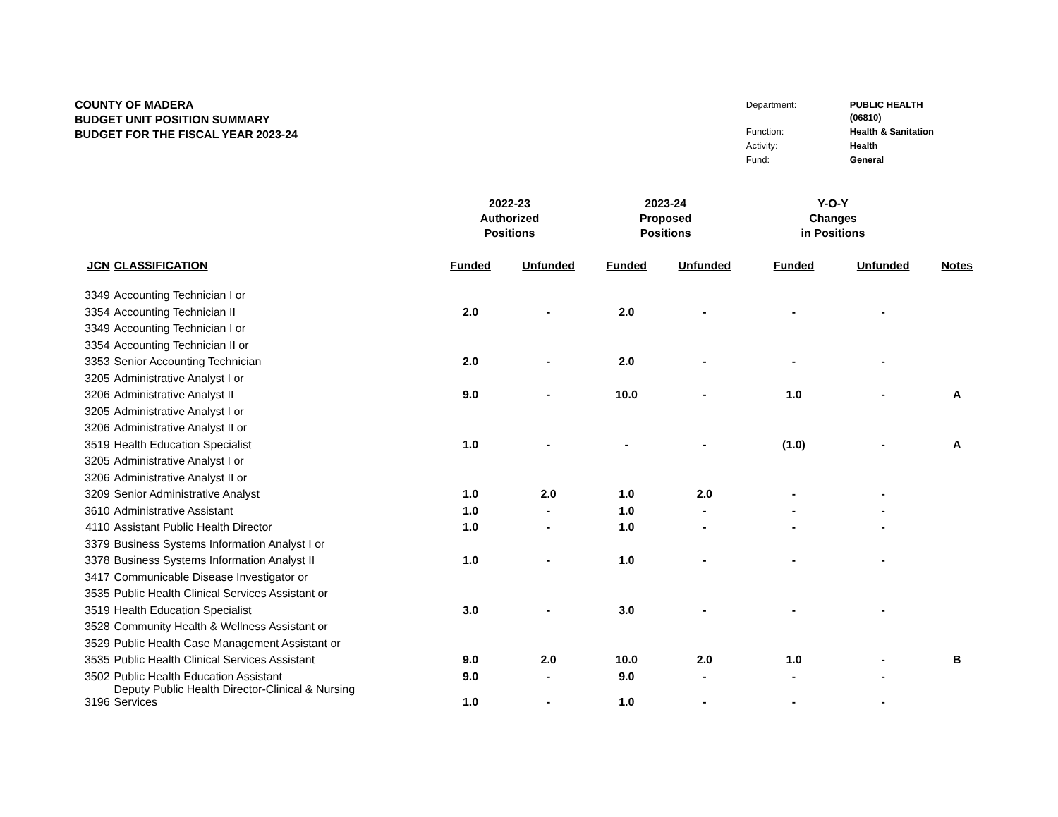COUNTY OF MADERA
BUDGET UNIT POSITION SUMMARY
BUDGET FOR THE FISCAL YEAR 2023-24
| Department: | PUBLIC HEALTH (06810) |
| Function: | Health & Sanitation |
| Activity: | Health |
| Fund: | General |
| | | 2022-23 Authorized Positions | | 2023-24 Proposed Positions | | Y-O-Y Changes in Positions | | |
| --- | --- | --- | --- | --- | --- | --- | --- | --- |
| JCN | CLASSIFICATION | Funded | Unfunded | Funded | Unfunded | Funded | Unfunded | Notes |
| 3349 | Accounting Technician I or | | | | | | | |
| 3354 | Accounting Technician II | 2.0 | - | 2.0 | - | - | - | |
| 3349 | Accounting Technician I or | | | | | | | |
| 3354 | Accounting Technician II or | | | | | | | |
| 3353 | Senior Accounting Technician | 2.0 | - | 2.0 | - | - | - | |
| 3205 | Administrative Analyst I or | | | | | | | |
| 3206 | Administrative Analyst II | 9.0 | - | 10.0 | - | 1.0 | - | A |
| 3205 | Administrative Analyst I or | | | | | | | |
| 3206 | Administrative Analyst II or | | | | | | | |
| 3519 | Health Education Specialist | 1.0 | - | - | - | (1.0) | - | A |
| 3205 | Administrative Analyst I or | | | | | | | |
| 3206 | Administrative Analyst II or | | | | | | | |
| 3209 | Senior Administrative Analyst | 1.0 | 2.0 | 1.0 | 2.0 | - | - | |
| 3610 | Administrative Assistant | 1.0 | - | 1.0 | - | - | - | |
| 4110 | Assistant Public Health Director | 1.0 | - | 1.0 | - | - | - | |
| 3379 | Business Systems Information Analyst I or | | | | | | | |
| 3378 | Business Systems Information Analyst II | 1.0 | - | 1.0 | - | - | - | |
| 3417 | Communicable Disease Investigator or | | | | | | | |
| 3535 | Public Health Clinical Services Assistant or | | | | | | | |
| 3519 | Health Education Specialist | 3.0 | - | 3.0 | - | - | - | |
| 3528 | Community Health & Wellness Assistant or | | | | | | | |
| 3529 | Public Health Case Management Assistant or | | | | | | | |
| 3535 | Public Health Clinical Services Assistant | 9.0 | 2.0 | 10.0 | 2.0 | 1.0 | - | B |
| 3502 | Public Health Education Assistant | 9.0 | - | 9.0 | - | - | - | |
| 3196 | Deputy Public Health Director-Clinical & Nursing Services | 1.0 | - | 1.0 | - | - | - | |